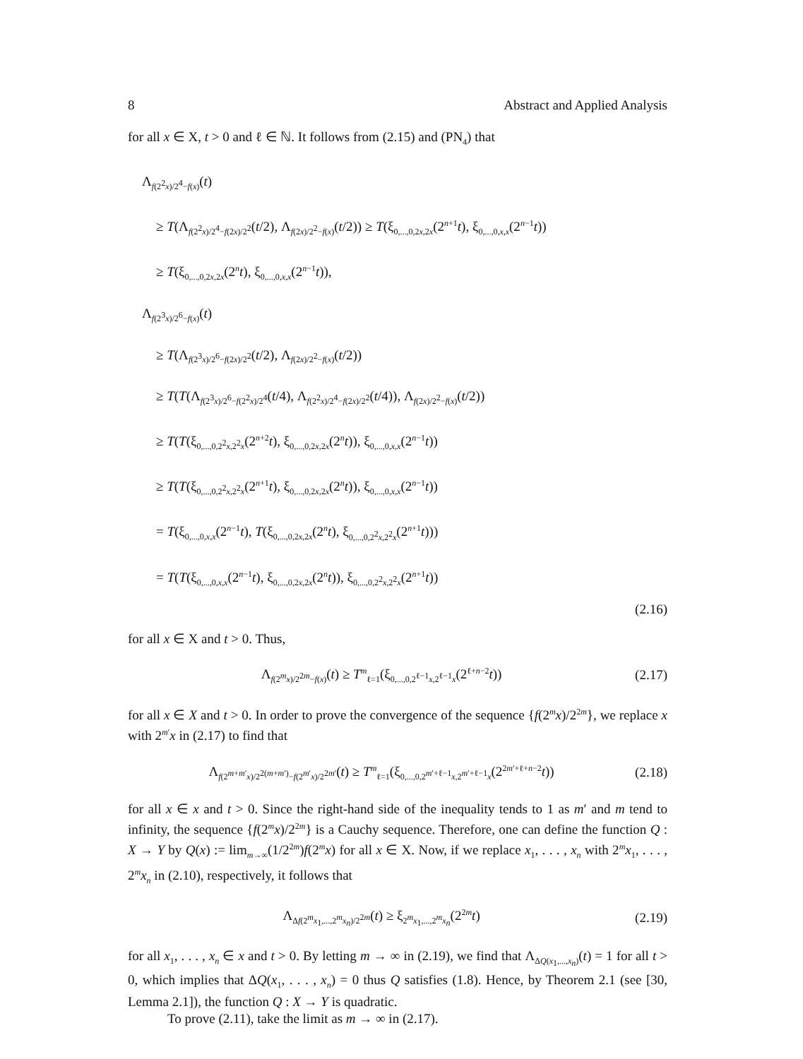8 Abstract and Applied Analysis
for all x ∈ X, t > 0 and ℓ ∈ ℕ. It follows from (2.15) and (PN<sub>4</sub>) that
Λ<sub>f(2<sup>2</sup>x)/2<sup>4</sup>−f(x)</sub>(t)
≥ T(Λ<sub>f(2<sup>2</sup>x)/2<sup>4</sup>−f(2x)/2<sup>2</sup></sub>(t/2), Λ<sub>f(2x)/2<sup>2</sup>−f(x)</sub>(t/2)) ≥ T(ξ<sub>0,...,0,2x,2x</sub>(2<sup>n+1</sup>t), ξ<sub>0,...,0,x,x</sub>(2<sup>n−1</sup>t))
≥ T(ξ<sub>0,...,0,2x,2x</sub>(2<sup>n</sup>t), ξ<sub>0,...,0,x,x</sub>(2<sup>n−1</sup>t)),
Λ<sub>f(2<sup>3</sup>x)/2<sup>6</sup>−f(x)</sub>(t)
≥ T(Λ<sub>f(2<sup>3</sup>x)/2<sup>6</sup>−f(2x)/2<sup>2</sup></sub>(t/2), Λ<sub>f(2x)/2<sup>2</sup>−f(x)</sub>(t/2))
≥ T(T(Λ<sub>f(2<sup>3</sup>x)/2<sup>6</sup>−f(2<sup>2</sup>x)/2<sup>4</sup></sub>(t/4), Λ<sub>f(2<sup>2</sup>x)/2<sup>4</sup>−f(2x)/2<sup>2</sup></sub>(t/4)), Λ<sub>f(2x)/2<sup>2</sup>−f(x)</sub>(t/2))
≥ T(T(ξ<sub>0,...,0,2<sup>2</sup>x,2<sup>2</sup>x</sub>(2<sup>n+2</sup>t), ξ<sub>0,...,0,2x,2x</sub>(2<sup>n</sup>t)), ξ<sub>0,...,0,x,x</sub>(2<sup>n−1</sup>t))
≥ T(T(ξ<sub>0,...,0,2<sup>2</sup>x,2<sup>2</sup>x</sub>(2<sup>n+1</sup>t), ξ<sub>0,...,0,2x,2x</sub>(2<sup>n</sup>t)), ξ<sub>0,...,0,x,x</sub>(2<sup>n−1</sup>t))
= T(ξ<sub>0,...,0,x,x</sub>(2<sup>n−1</sup>t), T(ξ<sub>0,...,0,2x,2x</sub>(2<sup>n</sup>t), ξ<sub>0,...,0,2<sup>2</sup>x,2<sup>2</sup>x</sub>(2<sup>n+1</sup>t)))
= T(T(ξ<sub>0,...,0,x,x</sub>(2<sup>n−1</sup>t), ξ<sub>0,...,0,2x,2x</sub>(2<sup>n</sup>t)), ξ<sub>0,...,0,2<sup>2</sup>x,2<sup>2</sup>x</sub>(2<sup>n+1</sup>t))
(2.16)
for all x ∈ X and t > 0. Thus,
Λ<sub>f(2<sup>m</sup>x)/2<sup>2m</sup>−f(x)</sub>(t) ≥ T<sup>m</sup><sub>ℓ=1</sub>(ξ<sub>0,...,0,2<sup>ℓ−1</sup>x,2<sup>ℓ−1</sup>x</sub>(2<sup>ℓ+n−2</sup>t)) (2.17)
for all x ∈ X and t > 0. In order to prove the convergence of the sequence {f(2<sup>m</sup>x)/2<sup>2m</sup>}, we replace x with 2<sup>m′</sup>x in (2.17) to find that
Λ<sub>f(2<sup>m+m′</sup>x)/2<sup>2(m+m′)</sup>−f(2<sup>m′</sup>x)/2<sup>2m′</sup></sub>(t) ≥ T<sup>m</sup><sub>ℓ=1</sub>(ξ<sub>0,...,0,2<sup>m′+ℓ−1</sup>x,2<sup>m′+ℓ−1</sup>x</sub>(2<sup>2m′+ℓ+n−2</sup>t)) (2.18)
for all x ∈ x and t > 0. Since the right-hand side of the inequality tends to 1 as m′ and m tend to infinity, the sequence {f(2<sup>m</sup>x)/2<sup>2m</sup>} is a Cauchy sequence. Therefore, one can define the function Q : X → Y by Q(x) := lim<sub>m→∞</sub>(1/2<sup>2m</sup>)f(2<sup>m</sup>x) for all x ∈ X. Now, if we replace x<sub>1</sub>, . . . , x<sub>n</sub> with 2<sup>m</sup>x<sub>1</sub>, . . . , 2<sup>m</sup>x<sub>n</sub> in (2.10), respectively, it follows that
Λ<sub>Δf(2<sup>m</sup>x<sub>1</sub>,...,2<sup>m</sup>x<sub>n</sub>)/2<sup>2m</sup></sub>(t) ≥ ξ<sub>2<sup>m</sup>x<sub>1</sub>,...,2<sup>m</sup>x<sub>n</sub></sub>(2<sup>2m</sup>t) (2.19)
for all x<sub>1</sub>, . . . , x<sub>n</sub> ∈ x and t > 0. By letting m → ∞ in (2.19), we find that Λ<sub>ΔQ(x<sub>1</sub>,...,x<sub>n</sub>)</sub>(t) = 1 for all t > 0, which implies that ΔQ(x<sub>1</sub>, . . . , x<sub>n</sub>) = 0 thus Q satisfies (1.8). Hence, by Theorem 2.1 (see [30, Lemma 2.1]), the function Q : X → Y is quadratic.
To prove (2.11), take the limit as m → ∞ in (2.17).